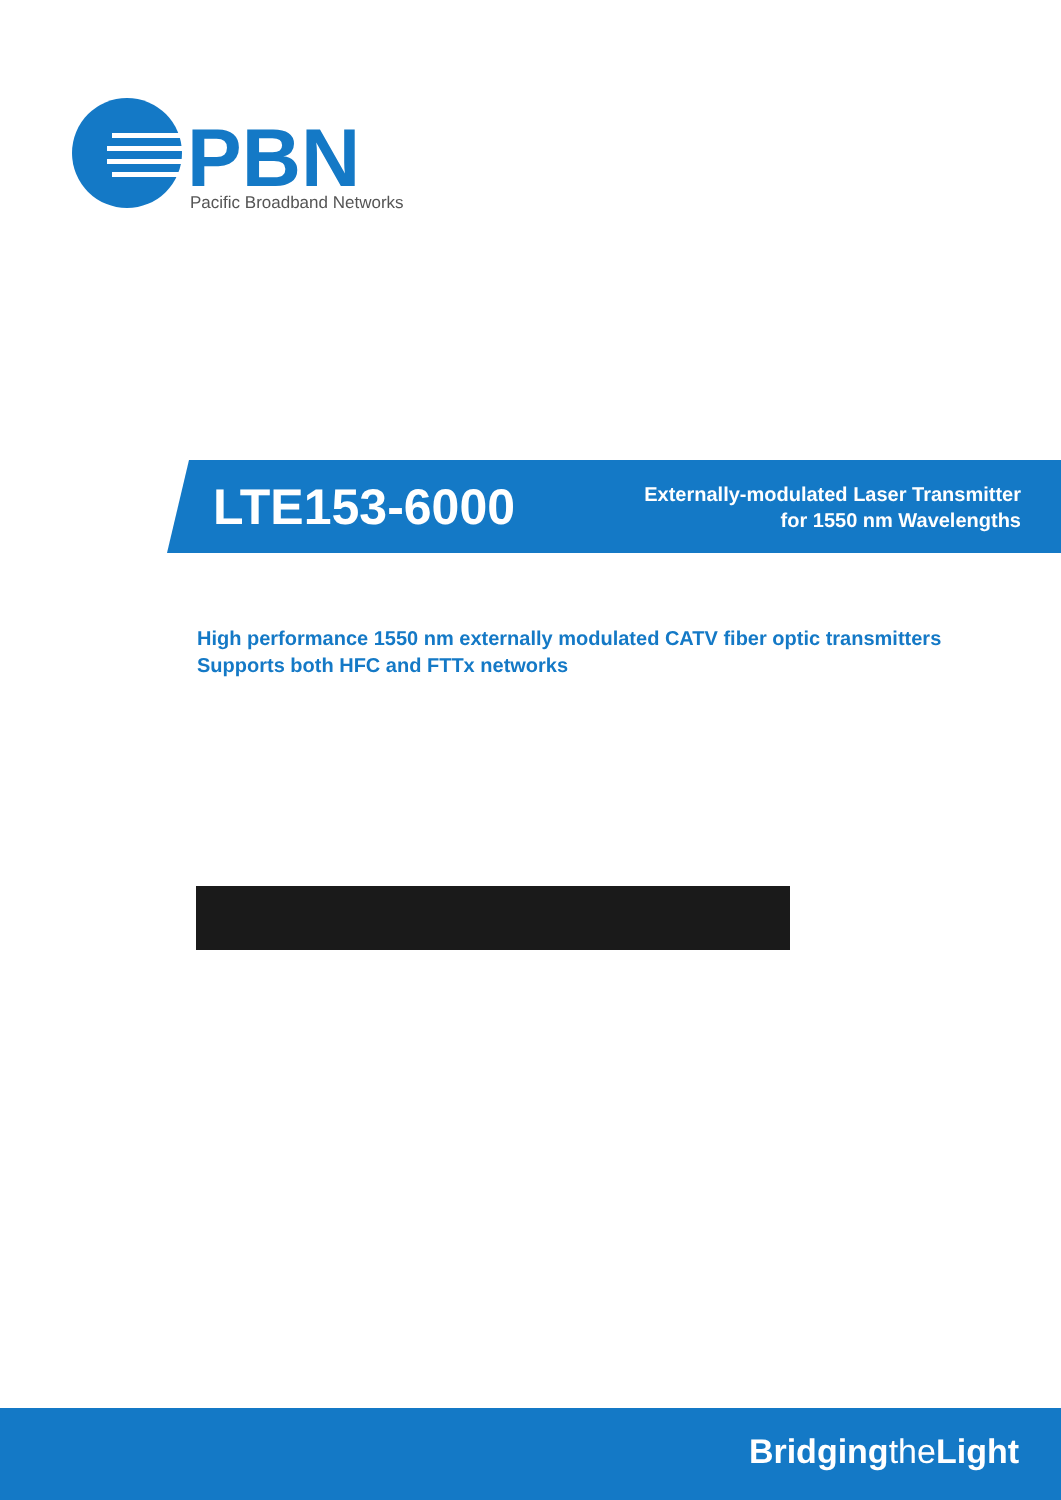PBN
Pacific Broadband Networks
LTE153-6000
Externally-modulated Laser Transmitter
for 1550 nm Wavelengths
High performance 1550 nm externally modulated CATV fiber optic transmitters
Supports both HFC and FTTx networks
Bridgingthe Light